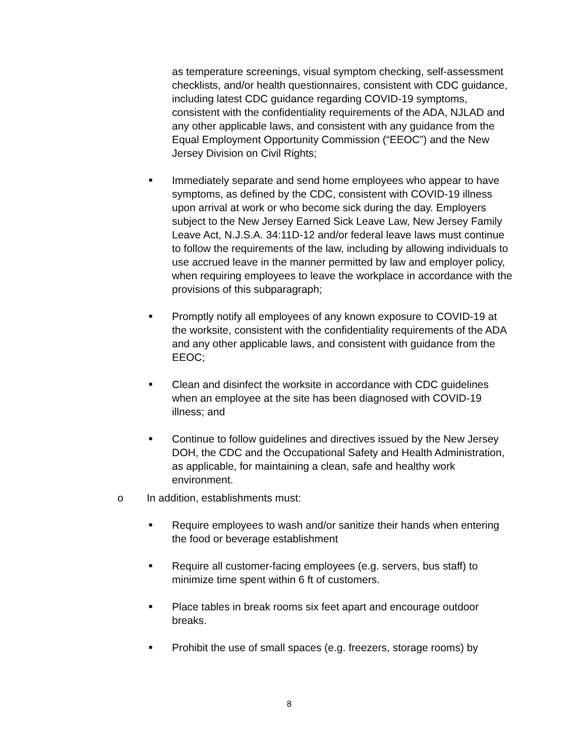as temperature screenings, visual symptom checking, self-assessment checklists, and/or health questionnaires, consistent with CDC guidance, including latest CDC guidance regarding COVID-19 symptoms, consistent with the confidentiality requirements of the ADA, NJLAD and any other applicable laws, and consistent with any guidance from the Equal Employment Opportunity Commission (“EEOC”) and the New Jersey Division on Civil Rights;
■ Immediately separate and send home employees who appear to have symptoms, as defined by the CDC, consistent with COVID-19 illness upon arrival at work or who become sick during the day. Employers subject to the New Jersey Earned Sick Leave Law, New Jersey Family Leave Act, N.J.S.A. 34:11D-12 and/or federal leave laws must continue to follow the requirements of the law, including by allowing individuals to use accrued leave in the manner permitted by law and employer policy, when requiring employees to leave the workplace in accordance with the provisions of this subparagraph;
■ Promptly notify all employees of any known exposure to COVID-19 at the worksite, consistent with the confidentiality requirements of the ADA and any other applicable laws, and consistent with guidance from the EEOC;
■ Clean and disinfect the worksite in accordance with CDC guidelines when an employee at the site has been diagnosed with COVID-19 illness; and
■ Continue to follow guidelines and directives issued by the New Jersey DOH, the CDC and the Occupational Safety and Health Administration, as applicable, for maintaining a clean, safe and healthy work environment.
o In addition, establishments must:
■ Require employees to wash and/or sanitize their hands when entering the food or beverage establishment
■ Require all customer-facing employees (e.g. servers, bus staff) to minimize time spent within 6 ft of customers.
■ Place tables in break rooms six feet apart and encourage outdoor breaks.
■ Prohibit the use of small spaces (e.g. freezers, storage rooms) by
8